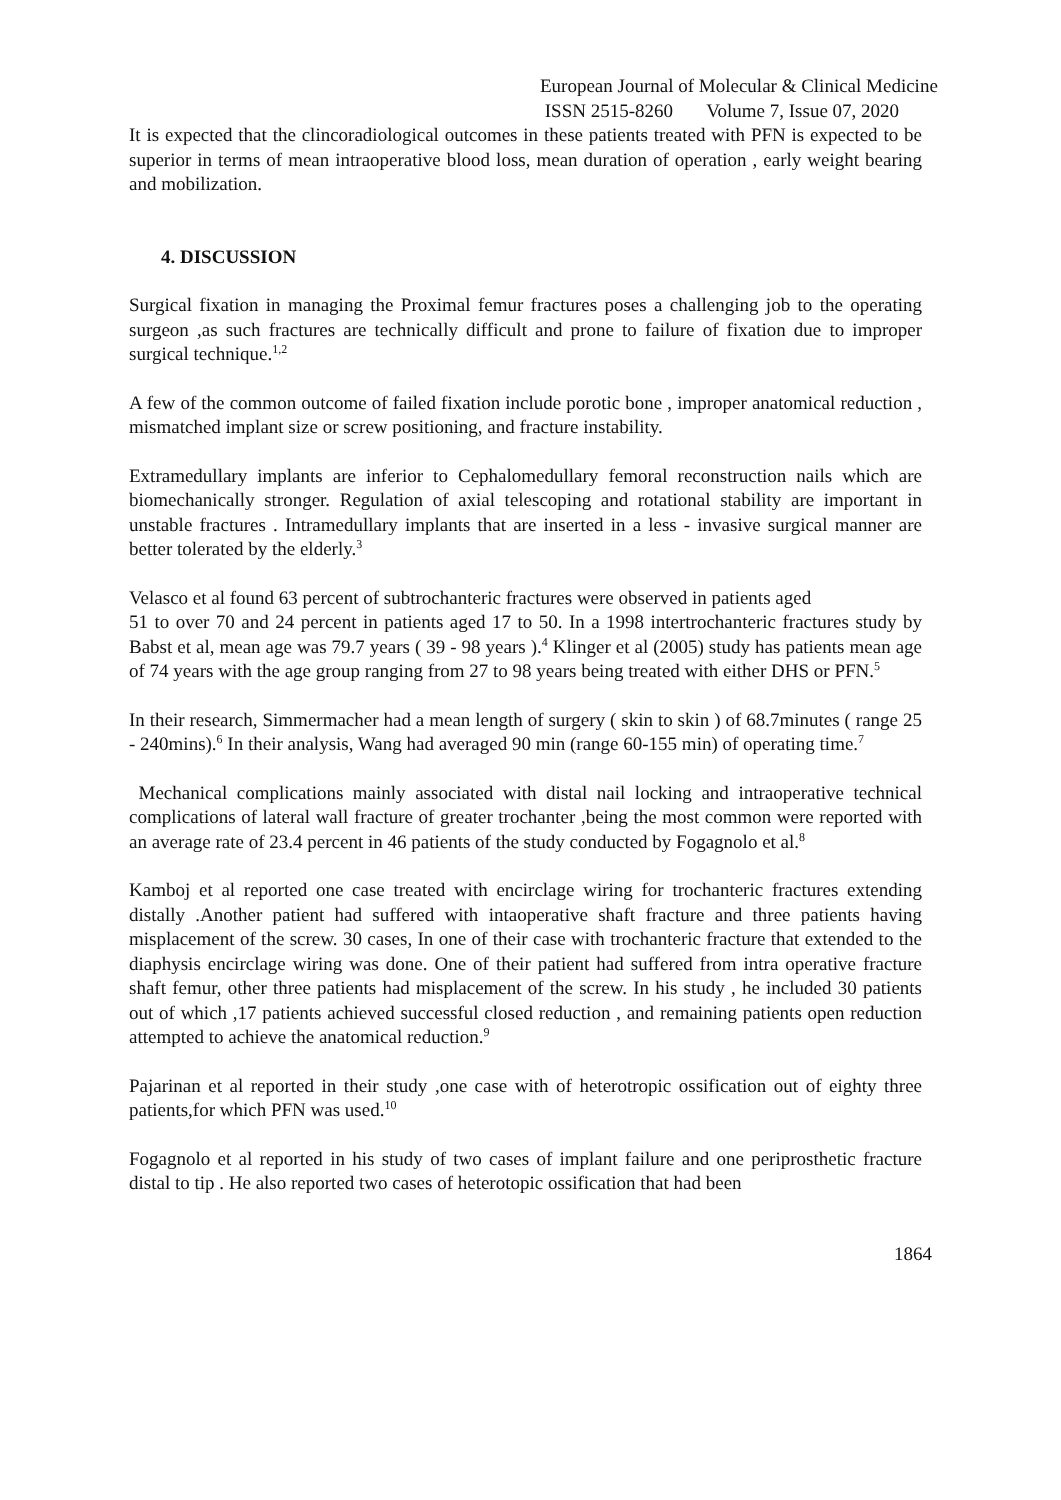European Journal of Molecular & Clinical Medicine
ISSN 2515-8260 Volume 7, Issue 07, 2020
It is expected that the clincoradiological outcomes in these patients treated with PFN is expected to be superior in terms of mean intraoperative blood loss, mean duration of operation , early weight bearing and mobilization.
4. DISCUSSION
Surgical fixation in managing the Proximal femur fractures poses a challenging job to the operating surgeon ,as such fractures are technically difficult and prone to failure of fixation due to improper surgical technique.<sup>1,2</sup>
A few of the common outcome of failed fixation include porotic bone , improper anatomical reduction , mismatched implant size or screw positioning, and fracture instability.
Extramedullary implants are inferior to Cephalomedullary femoral reconstruction nails which are biomechanically stronger. Regulation of axial telescoping and rotational stability are important in unstable fractures . Intramedullary implants that are inserted in a less - invasive surgical manner are better tolerated by the elderly.<sup>3</sup>
Velasco et al found 63 percent of subtrochanteric fractures were observed in patients aged
51 to over 70 and 24 percent in patients aged 17 to 50. In a 1998 intertrochanteric fractures study by Babst et al, mean age was 79.7 years ( 39 - 98 years ).<sup>4</sup> Klinger et al (2005) study has patients mean age of 74 years with the age group ranging from 27 to 98 years being treated with either DHS or PFN.<sup>5</sup>
In their research, Simmermacher had a mean length of surgery ( skin to skin ) of 68.7minutes ( range 25 - 240mins).<sup>6</sup> In their analysis, Wang had averaged 90 min (range 60-155 min) of operating time.<sup>7</sup>
Mechanical complications mainly associated with distal nail locking and intraoperative technical complications of lateral wall fracture of greater trochanter ,being the most common were reported with an average rate of 23.4 percent in 46 patients of the study conducted by Fogagnolo et al.<sup>8</sup>
Kamboj et al reported one case treated with encirclage wiring for trochanteric fractures extending distally .Another patient had suffered with intaoperative shaft fracture and three patients having misplacement of the screw. 30 cases, In one of their case with trochanteric fracture that extended to the diaphysis encirclage wiring was done. One of their patient had suffered from intra operative fracture shaft femur, other three patients had misplacement of the screw. In his study , he included 30 patients out of which ,17 patients achieved successful closed reduction , and remaining patients open reduction attempted to achieve the anatomical reduction.<sup>9</sup>
Pajarinan et al reported in their study ,one case with of heterotropic ossification out of eighty three patients,for which PFN was used.<sup>10</sup>
Fogagnolo et al reported in his study of two cases of implant failure and one periprosthetic fracture distal to tip . He also reported two cases of heterotopic ossification that had been
1864